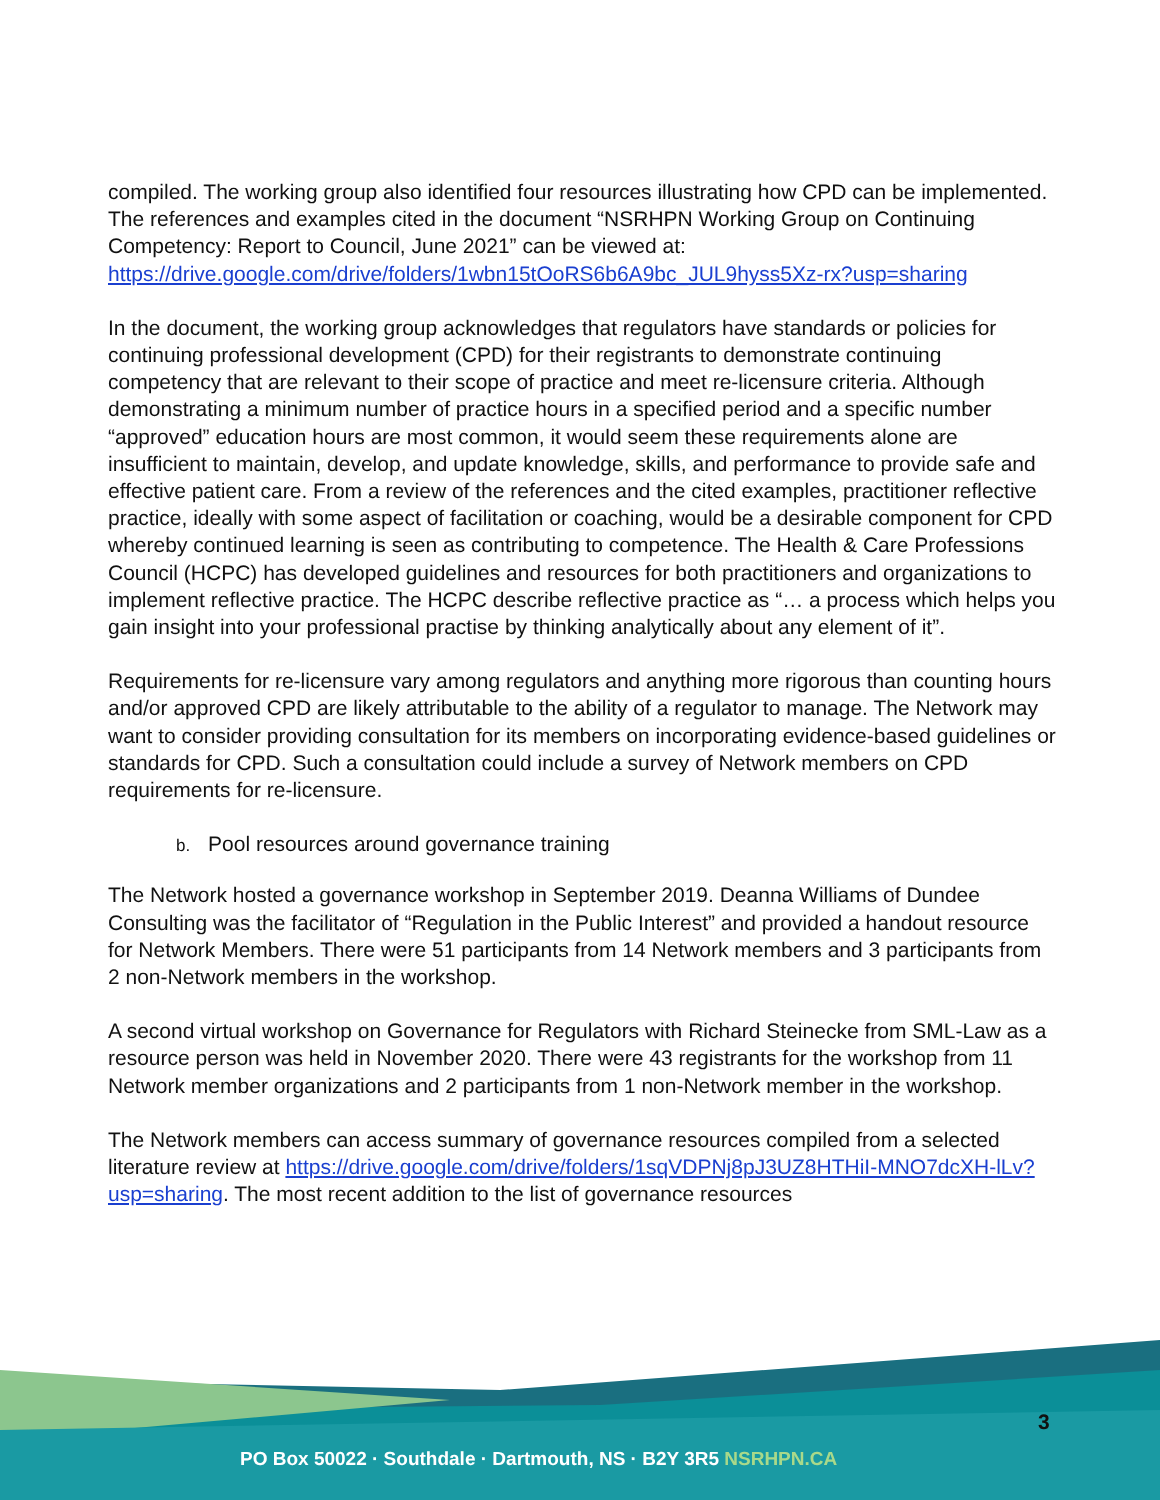compiled. The working group also identified four resources illustrating how CPD can be implemented. The references and examples cited in the document “NSRHPN Working Group on Continuing Competency: Report to Council, June 2021” can be viewed at: https://drive.google.com/drive/folders/1wbn15tOoRS6b6A9bc_JUL9hyss5Xz-rx?usp=sharing
In the document, the working group acknowledges that regulators have standards or policies for continuing professional development (CPD) for their registrants to demonstrate continuing competency that are relevant to their scope of practice and meet re-licensure criteria. Although demonstrating a minimum number of practice hours in a specified period and a specific number “approved” education hours are most common, it would seem these requirements alone are insufficient to maintain, develop, and update knowledge, skills, and performance to provide safe and effective patient care. From a review of the references and the cited examples, practitioner reflective practice, ideally with some aspect of facilitation or coaching, would be a desirable component for CPD whereby continued learning is seen as contributing to competence. The Health & Care Professions Council (HCPC) has developed guidelines and resources for both practitioners and organizations to implement reflective practice. The HCPC describe reflective practice as “… a process which helps you gain insight into your professional practise by thinking analytically about any element of it”.
Requirements for re-licensure vary among regulators and anything more rigorous than counting hours and/or approved CPD are likely attributable to the ability of a regulator to manage. The Network may want to consider providing consultation for its members on incorporating evidence-based guidelines or standards for CPD. Such a consultation could include a survey of Network members on CPD requirements for re-licensure.
b. Pool resources around governance training
The Network hosted a governance workshop in September 2019. Deanna Williams of Dundee Consulting was the facilitator of “Regulation in the Public Interest” and provided a handout resource for Network Members. There were 51 participants from 14 Network members and 3 participants from 2 non-Network members in the workshop.
A second virtual workshop on Governance for Regulators with Richard Steinecke from SML-Law as a resource person was held in November 2020. There were 43 registrants for the workshop from 11 Network member organizations and 2 participants from 1 non-Network member in the workshop.
The Network members can access summary of governance resources compiled from a selected literature review at https://drive.google.com/drive/folders/1sqVDPNj8pJ3UZ8HTHiI-MNO7dcXH-lLv?usp=sharing. The most recent addition to the list of governance resources
3
PO Box 50022 · Southdale · Dartmouth, NS · B2Y 3R5 NSRHPN.CA